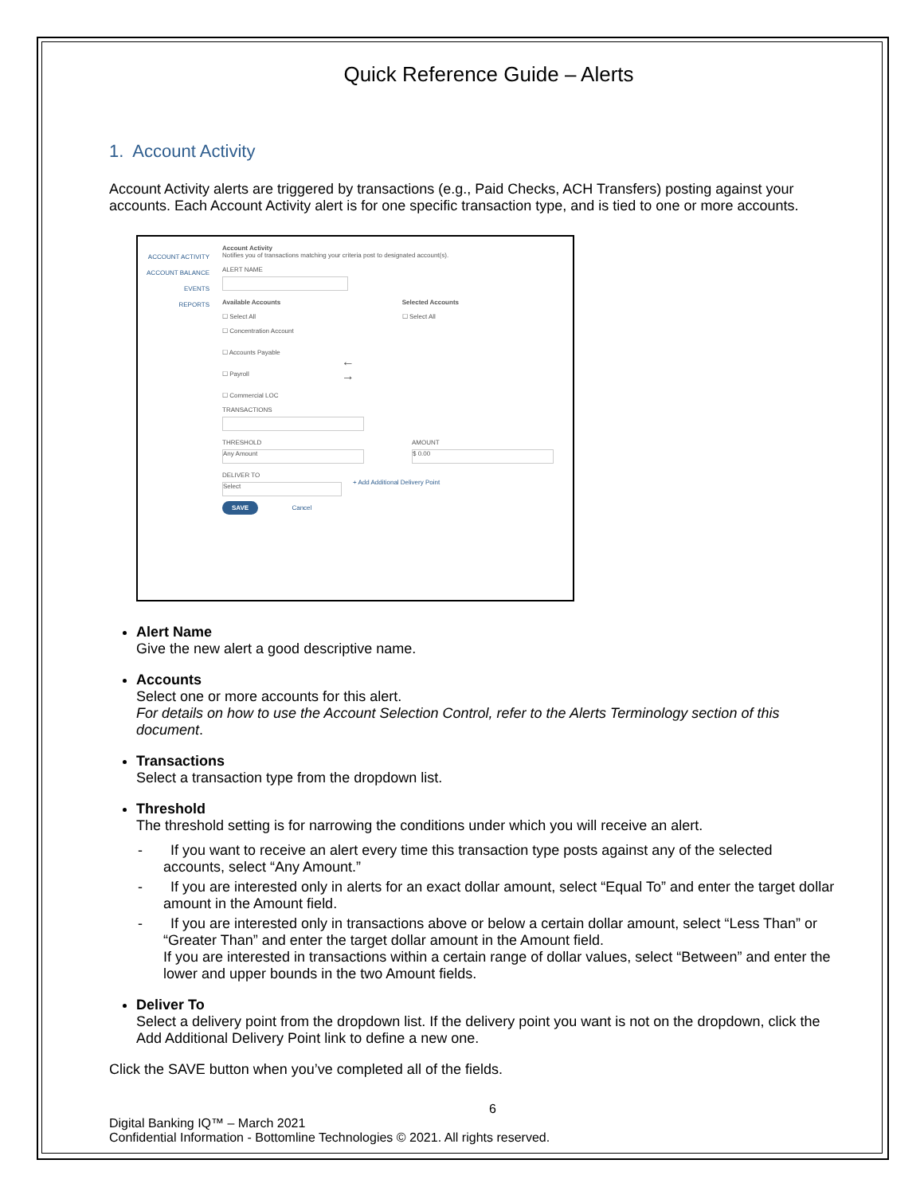Quick Reference Guide – Alerts
1. Account Activity
Account Activity alerts are triggered by transactions (e.g., Paid Checks, ACH Transfers) posting against your accounts. Each Account Activity alert is for one specific transaction type, and is tied to one or more accounts.
ACCOUNT ACTIVITY
ACCOUNT BALANCE
EVENTS
REPORTS
Account Activity
Notifies you of transactions matching your criteria post to designated account(s).
ALERT NAME
Available Accounts
☐ Select All
☐ Concentration Account
☐ Accounts Payable
☐ Payroll
☐ Commercial LOC
←
→
Selected Accounts
☐ Select All
TRANSACTIONS
THRESHOLD
Any Amount
AMOUNT
$ 0.00
DELIVER TO
Select
+ Add Additional Delivery Point
SAVE Cancel
Alert Name
Give the new alert a good descriptive name.
Accounts
Select one or more accounts for this alert.
For details on how to use the Account Selection Control, refer to the Alerts Terminology section of this document.
Transactions
Select a transaction type from the dropdown list.
Threshold
The threshold setting is for narrowing the conditions under which you will receive an alert.
- If you want to receive an alert every time this transaction type posts against any of the selected accounts, select “Any Amount.”
- If you are interested only in alerts for an exact dollar amount, select “Equal To” and enter the target dollar amount in the Amount field.
- If you are interested only in transactions above or below a certain dollar amount, select “Less Than” or “Greater Than” and enter the target dollar amount in the Amount field.
If you are interested in transactions within a certain range of dollar values, select “Between” and enter the lower and upper bounds in the two Amount fields.
Deliver To
Select a delivery point from the dropdown list. If the delivery point you want is not on the dropdown, click the Add Additional Delivery Point link to define a new one.
Click the SAVE button when you’ve completed all of the fields.
6
Digital Banking IQ™ – March 2021
Confidential Information - Bottomline Technologies © 2021. All rights reserved.